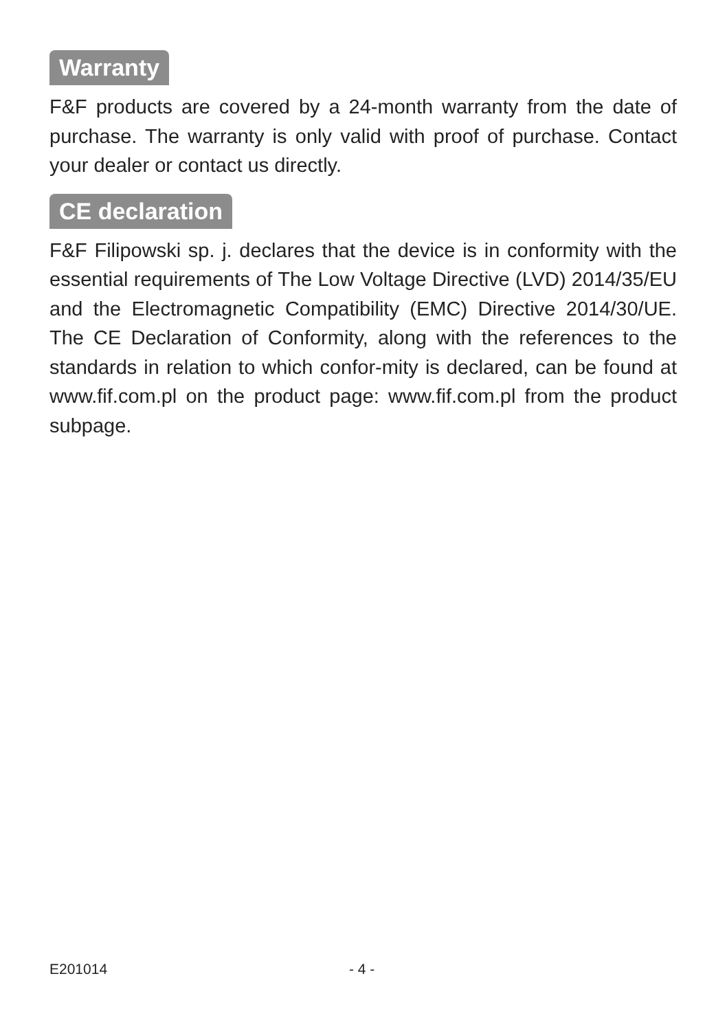Warranty
F&F products are covered by a 24-month warranty from the date of purchase. The warranty is only valid with proof of purchase. Contact your dealer or contact us directly.
CE declaration
F&F Filipowski sp. j. declares that the device is in conformity with the essential requirements of The Low Voltage Directive (LVD) 2014/35/EU and the Electromagnetic Compatibility (EMC) Directive 2014/30/UE. The CE Declaration of Conformity, along with the references to the standards in relation to which confor-mity is declared, can be found at www.fif.com.pl on the product page: www.fif.com.pl from the product subpage.
E201014 - 4 -